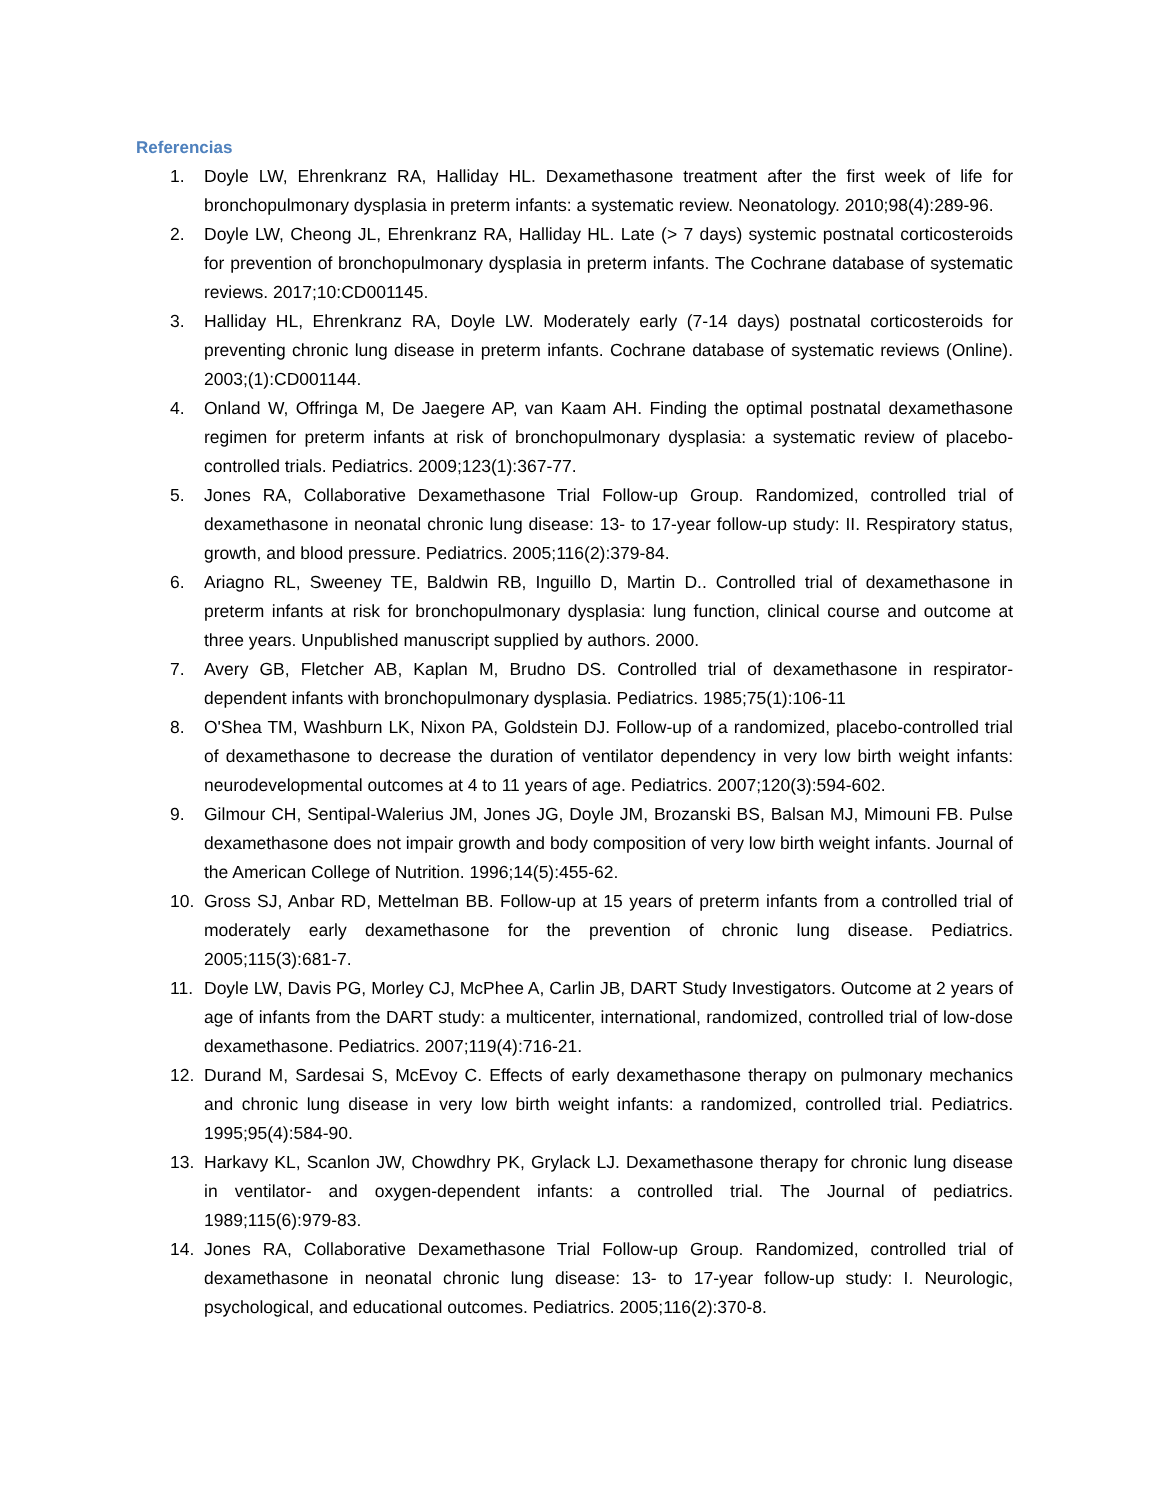Referencias
1. Doyle LW, Ehrenkranz RA, Halliday HL. Dexamethasone treatment after the first week of life for bronchopulmonary dysplasia in preterm infants: a systematic review. Neonatology. 2010;98(4):289-96.
2. Doyle LW, Cheong JL, Ehrenkranz RA, Halliday HL. Late (> 7 days) systemic postnatal corticosteroids for prevention of bronchopulmonary dysplasia in preterm infants. The Cochrane database of systematic reviews. 2017;10:CD001145.
3. Halliday HL, Ehrenkranz RA, Doyle LW. Moderately early (7-14 days) postnatal corticosteroids for preventing chronic lung disease in preterm infants. Cochrane database of systematic reviews (Online). 2003;(1):CD001144.
4. Onland W, Offringa M, De Jaegere AP, van Kaam AH. Finding the optimal postnatal dexamethasone regimen for preterm infants at risk of bronchopulmonary dysplasia: a systematic review of placebo-controlled trials. Pediatrics. 2009;123(1):367-77.
5. Jones RA, Collaborative Dexamethasone Trial Follow-up Group. Randomized, controlled trial of dexamethasone in neonatal chronic lung disease: 13- to 17-year follow-up study: II. Respiratory status, growth, and blood pressure. Pediatrics. 2005;116(2):379-84.
6. Ariagno RL, Sweeney TE, Baldwin RB, Inguillo D, Martin D.. Controlled trial of dexamethasone in preterm infants at risk for bronchopulmonary dysplasia: lung function, clinical course and outcome at three years. Unpublished manuscript supplied by authors. 2000.
7. Avery GB, Fletcher AB, Kaplan M, Brudno DS. Controlled trial of dexamethasone in respirator-dependent infants with bronchopulmonary dysplasia. Pediatrics. 1985;75(1):106-11
8. O'Shea TM, Washburn LK, Nixon PA, Goldstein DJ. Follow-up of a randomized, placebo-controlled trial of dexamethasone to decrease the duration of ventilator dependency in very low birth weight infants: neurodevelopmental outcomes at 4 to 11 years of age. Pediatrics. 2007;120(3):594-602.
9. Gilmour CH, Sentipal-Walerius JM, Jones JG, Doyle JM, Brozanski BS, Balsan MJ, Mimouni FB. Pulse dexamethasone does not impair growth and body composition of very low birth weight infants. Journal of the American College of Nutrition. 1996;14(5):455-62.
10. Gross SJ, Anbar RD, Mettelman BB. Follow-up at 15 years of preterm infants from a controlled trial of moderately early dexamethasone for the prevention of chronic lung disease. Pediatrics. 2005;115(3):681-7.
11. Doyle LW, Davis PG, Morley CJ, McPhee A, Carlin JB, DART Study Investigators. Outcome at 2 years of age of infants from the DART study: a multicenter, international, randomized, controlled trial of low-dose dexamethasone. Pediatrics. 2007;119(4):716-21.
12. Durand M, Sardesai S, McEvoy C. Effects of early dexamethasone therapy on pulmonary mechanics and chronic lung disease in very low birth weight infants: a randomized, controlled trial. Pediatrics. 1995;95(4):584-90.
13. Harkavy KL, Scanlon JW, Chowdhry PK, Grylack LJ. Dexamethasone therapy for chronic lung disease in ventilator- and oxygen-dependent infants: a controlled trial. The Journal of pediatrics. 1989;115(6):979-83.
14. Jones RA, Collaborative Dexamethasone Trial Follow-up Group. Randomized, controlled trial of dexamethasone in neonatal chronic lung disease: 13- to 17-year follow-up study: I. Neurologic, psychological, and educational outcomes. Pediatrics. 2005;116(2):370-8.